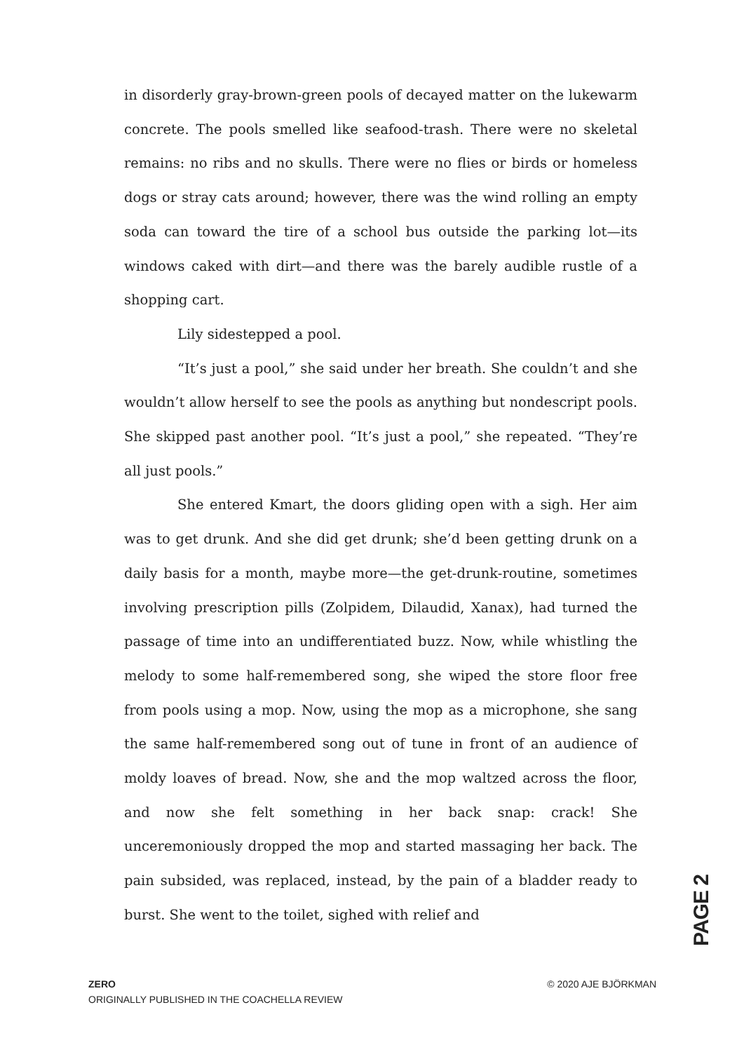in disorderly gray-brown-green pools of decayed matter on the lukewarm concrete. The pools smelled like seafood-trash. There were no skeletal remains: no ribs and no skulls. There were no flies or birds or homeless dogs or stray cats around; however, there was the wind rolling an empty soda can toward the tire of a school bus outside the parking lot—its windows caked with dirt—and there was the barely audible rustle of a shopping cart.
Lily sidestepped a pool.
“It’s just a pool,” she said under her breath. She couldn’t and she wouldn’t allow herself to see the pools as anything but nondescript pools. She skipped past another pool. “It’s just a pool,” she repeated. “They’re all just pools.”
She entered Kmart, the doors gliding open with a sigh. Her aim was to get drunk. And she did get drunk; she’d been getting drunk on a daily basis for a month, maybe more—the get-drunk-routine, sometimes involving prescription pills (Zolpidem, Dilaudid, Xanax), had turned the passage of time into an undifferentiated buzz. Now, while whistling the melody to some half-remembered song, she wiped the store floor free from pools using a mop. Now, using the mop as a microphone, she sang the same half-remembered song out of tune in front of an audience of moldy loaves of bread. Now, she and the mop waltzed across the floor, and now she felt something in her back snap: crack! She unceremoniously dropped the mop and started massaging her back. The pain subsided, was replaced, instead, by the pain of a bladder ready to burst. She went to the toilet, sighed with relief and
PAGE 2
ZERO
ORIGINALLY PUBLISHED IN THE COACHELLA REVIEW
© 2020 AJE BJÖRKMAN